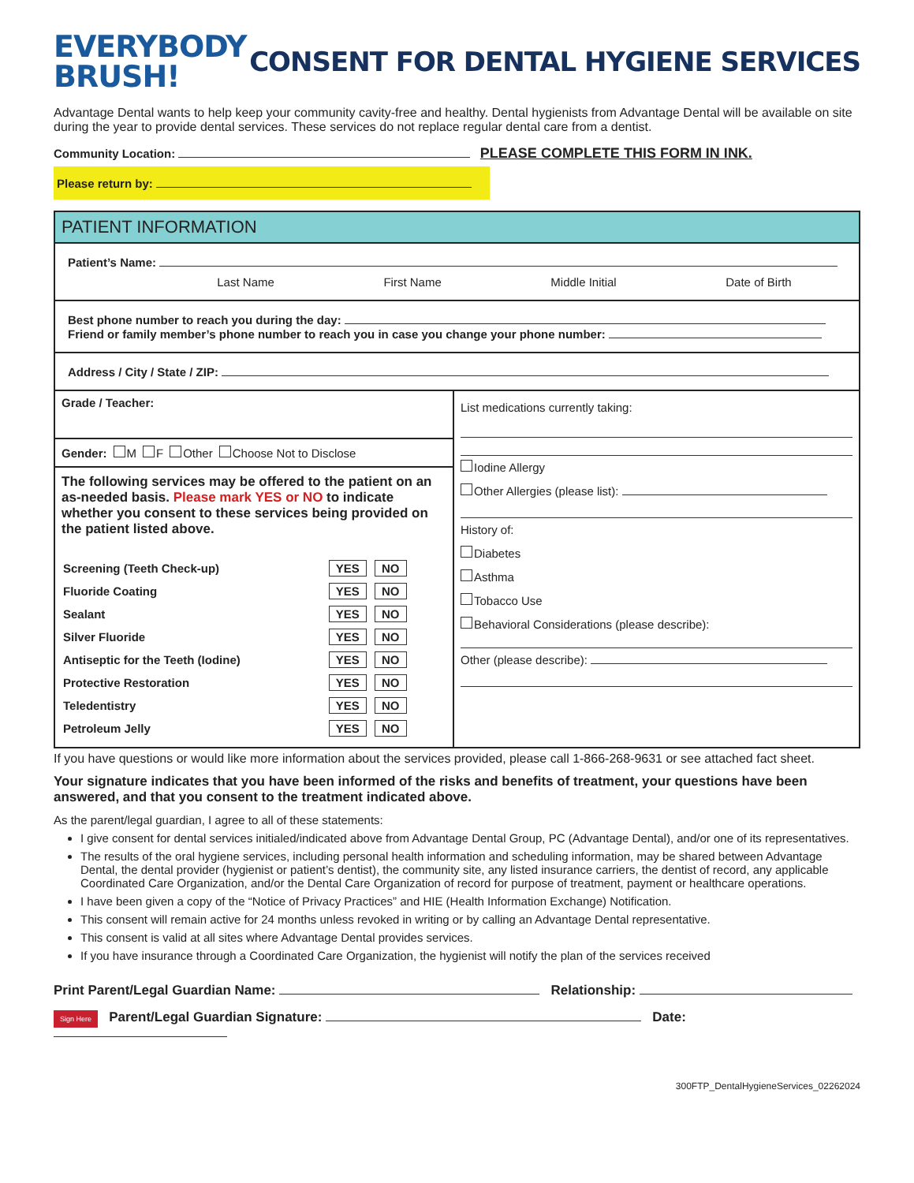EVERYBODY
BRUSH!
CONSENT FOR DENTAL HYGIENE SERVICES
Advantage Dental wants to help keep your community cavity-free and healthy. Dental hygienists from Advantage Dental will be available on site during the year to provide dental services. These services do not replace regular dental care from a dentist.
Community Location: PLEASE COMPLETE THIS FORM IN INK.
Please return by:
PATIENT INFORMATION
Patient’s Name:
Last Name First Name Middle Initial Date of Birth
Best phone number to reach you during the day:
Friend or family member’s phone number to reach you in case you change your phone number:
Address / City / State / ZIP:
Grade / Teacher:
Gender: M F Other Choose Not to Disclose
The following services may be offered to the patient on an as-needed basis. Please mark YES or NO to indicate whether you consent to these services being provided on the patient listed above.
| Screening (Teeth Check-up) | YES NO |
| Fluoride Coating | YES NO |
| Sealant | YES NO |
| Silver Fluoride | YES NO |
| Antiseptic for the Teeth (Iodine) | YES NO |
| Protective Restoration | YES NO |
| Teledentistry | YES NO |
| Petroleum Jelly | YES NO |
List medications currently taking:
Iodine Allergy
Other Allergies (please list):
History of:
Diabetes
Asthma
Tobacco Use
Behavioral Considerations (please describe):
Other (please describe):
If you have questions or would like more information about the services provided, please call 1-866-268-9631 or see attached fact sheet.
Your signature indicates that you have been informed of the risks and benefits of treatment, your questions have been answered, and that you consent to the treatment indicated above.
As the parent/legal guardian, I agree to all of these statements:
I give consent for dental services initialed/indicated above from Advantage Dental Group, PC (Advantage Dental), and/or one of its representatives.
The results of the oral hygiene services, including personal health information and scheduling information, may be shared between Advantage Dental, the dental provider (hygienist or patient’s dentist), the community site, any listed insurance carriers, the dentist of record, any applicable Coordinated Care Organization, and/or the Dental Care Organization of record for purpose of treatment, payment or healthcare operations.
I have been given a copy of the “Notice of Privacy Practices” and HIE (Health Information Exchange) Notification.
This consent will remain active for 24 months unless revoked in writing or by calling an Advantage Dental representative.
This consent is valid at all sites where Advantage Dental provides services.
If you have insurance through a Coordinated Care Organization, the hygienist will notify the plan of the services received
Print Parent/Legal Guardian Name: Relationship:
Sign Here Parent/Legal Guardian Signature: Date:
300FTP_DentalHygieneServices_02262024